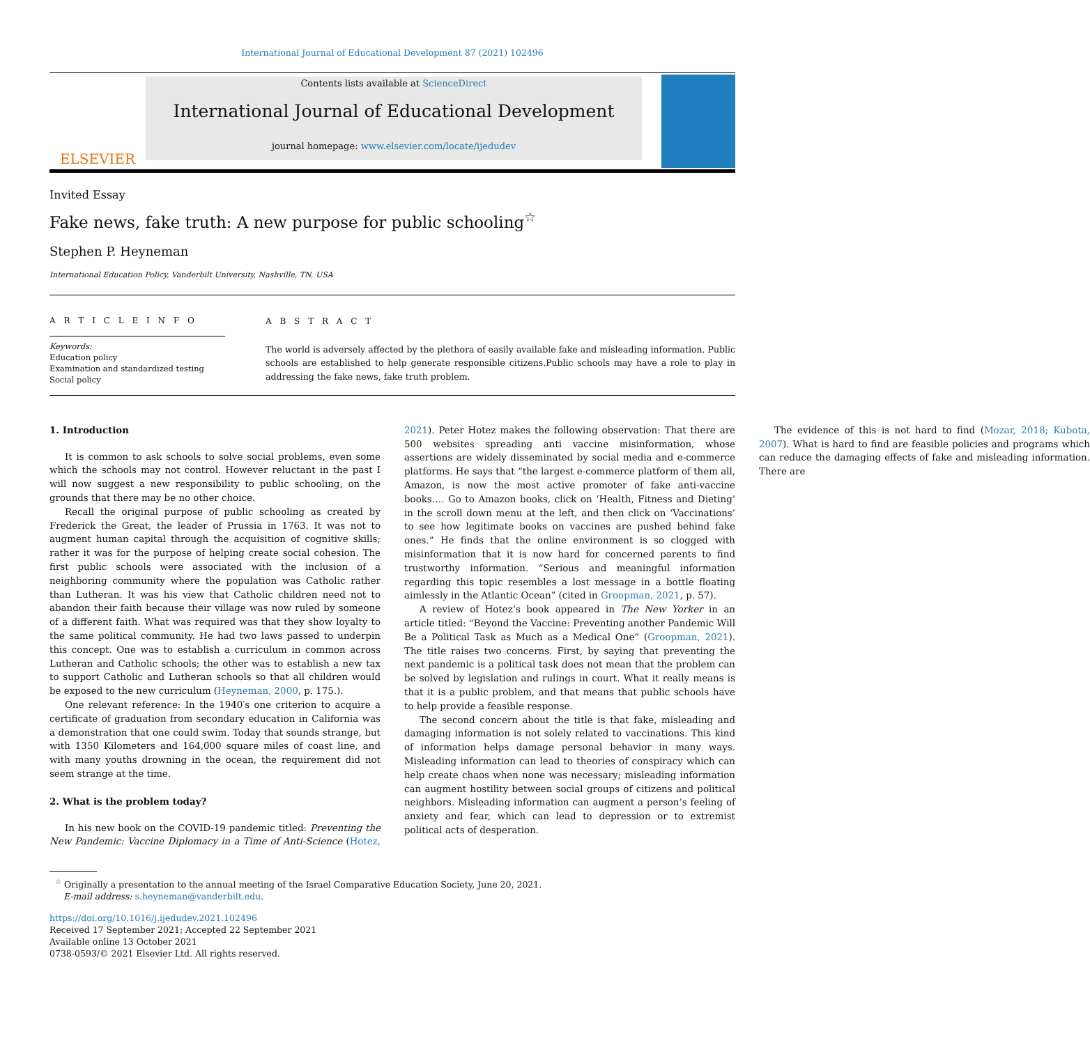International Journal of Educational Development 87 (2021) 102496
ELSEVIER
Contents lists available at ScienceDirect
International Journal of Educational Development
journal homepage: www.elsevier.com/locate/ijedudev
Invited Essay
Fake news, fake truth: A new purpose for public schooling<sup>☆</sup>
Stephen P. Heyneman
International Education Policy, Vanderbilt University, Nashville, TN, USA
A R T I C L E I N F O
Keywords:
Education policy
Examination and standardized testing
Social policy
A B S T R A C T
The world is adversely affected by the plethora of easily available fake and misleading information. Public schools are established to help generate responsible citizens.Public schools may have a role to play in addressing the fake news, fake truth problem.
1. Introduction
It is common to ask schools to solve social problems, even some which the schools may not control. However reluctant in the past I will now suggest a new responsibility to public schooling, on the grounds that there may be no other choice.
Recall the original purpose of public schooling as created by Frederick the Great, the leader of Prussia in 1763. It was not to augment human capital through the acquisition of cognitive skills; rather it was for the purpose of helping create social cohesion. The first public schools were associated with the inclusion of a neighboring community where the population was Catholic rather than Lutheran. It was his view that Catholic children need not to abandon their faith because their village was now ruled by someone of a different faith. What was required was that they show loyalty to the same political community. He had two laws passed to underpin this concept. One was to establish a curriculum in common across Lutheran and Catholic schools; the other was to establish a new tax to support Catholic and Lutheran schools so that all children would be exposed to the new curriculum (Heyneman, 2000, p. 175.).
One relevant reference: In the 1940′s one criterion to acquire a certificate of graduation from secondary education in California was a demonstration that one could swim. Today that sounds strange, but with 1350 Kilometers and 164,000 square miles of coast line, and with many youths drowning in the ocean, the requirement did not seem strange at the time.
2. What is the problem today?
In his new book on the COVID-19 pandemic titled: Preventing the New Pandemic: Vaccine Diplomacy in a Time of Anti-Science (Hotez, 2021). Peter Hotez makes the following observation: That there are 500 websites spreading anti vaccine misinformation, whose assertions are widely disseminated by social media and e-commerce platforms. He says that “the largest e-commerce platform of them all, Amazon, is now the most active promoter of fake anti-vaccine books…. Go to Amazon books, click on ’Health, Fitness and Dieting’ in the scroll down menu at the left, and then click on ‘Vaccinations’ to see how legitimate books on vaccines are pushed behind fake ones.” He finds that the online environment is so clogged with misinformation that it is now hard for concerned parents to find trustworthy information. “Serious and meaningful information regarding this topic resembles a lost message in a bottle floating aimlessly in the Atlantic Ocean” (cited in Groopman, 2021, p. 57).
A review of Hotez’s book appeared in The New Yorker in an article titled: “Beyond the Vaccine: Preventing another Pandemic Will Be a Political Task as Much as a Medical One” (Groopman, 2021). The title raises two concerns. First, by saying that preventing the next pandemic is a political task does not mean that the problem can be solved by legislation and rulings in court. What it really means is that it is a public problem, and that means that public schools have to help provide a feasible response.
The second concern about the title is that fake, misleading and damaging information is not solely related to vaccinations. This kind of information helps damage personal behavior in many ways. Misleading information can lead to theories of conspiracy which can help create chaos when none was necessary; misleading information can augment hostility between social groups of citizens and political neighbors. Misleading information can augment a person’s feeling of anxiety and fear, which can lead to depression or to extremist political acts of desperation.
The evidence of this is not hard to find (Mozar, 2018; Kubota, 2007). What is hard to find are feasible policies and programs which can reduce the damaging effects of fake and misleading information. There are
<sup>☆</sup> Originally a presentation to the annual meeting of the Israel Comparative Education Society, June 20, 2021.
E-mail address: s.heyneman@vanderbilt.edu.
https://doi.org/10.1016/j.ijedudev.2021.102496
Received 17 September 2021; Accepted 22 September 2021
Available online 13 October 2021
0738-0593/© 2021 Elsevier Ltd. All rights reserved.